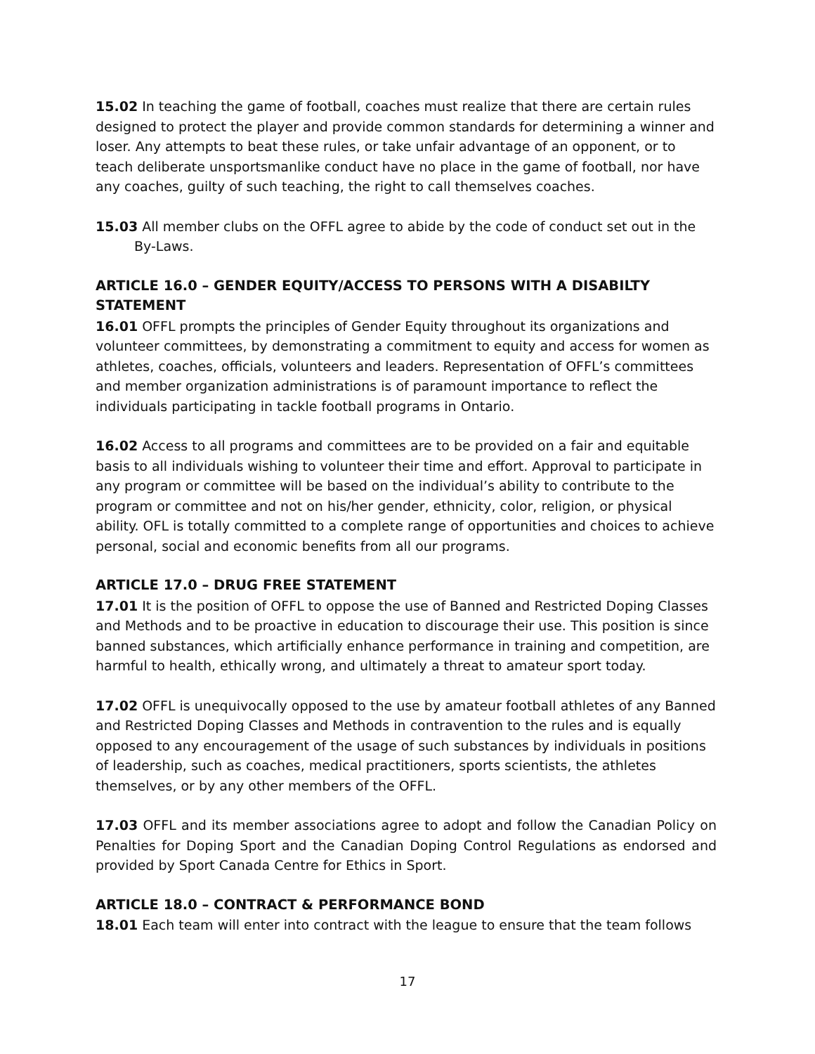15.02 In teaching the game of football, coaches must realize that there are certain rules designed to protect the player and provide common standards for determining a winner and loser. Any attempts to beat these rules, or take unfair advantage of an opponent, or to teach deliberate unsportsmanlike conduct have no place in the game of football, nor have any coaches, guilty of such teaching, the right to call themselves coaches.
15.03 All member clubs on the OFFL agree to abide by the code of conduct set out in the By-Laws.
ARTICLE 16.0 – GENDER EQUITY/ACCESS TO PERSONS WITH A DISABILTY STATEMENT
16.01 OFFL prompts the principles of Gender Equity throughout its organizations and volunteer committees, by demonstrating a commitment to equity and access for women as athletes, coaches, officials, volunteers and leaders. Representation of OFFL’s committees and member organization administrations is of paramount importance to reflect the individuals participating in tackle football programs in Ontario.
16.02 Access to all programs and committees are to be provided on a fair and equitable basis to all individuals wishing to volunteer their time and effort. Approval to participate in any program or committee will be based on the individual’s ability to contribute to the program or committee and not on his/her gender, ethnicity, color, religion, or physical ability. OFL is totally committed to a complete range of opportunities and choices to achieve personal, social and economic benefits from all our programs.
ARTICLE 17.0 – DRUG FREE STATEMENT
17.01 It is the position of OFFL to oppose the use of Banned and Restricted Doping Classes and Methods and to be proactive in education to discourage their use. This position is since banned substances, which artificially enhance performance in training and competition, are harmful to health, ethically wrong, and ultimately a threat to amateur sport today.
17.02 OFFL is unequivocally opposed to the use by amateur football athletes of any Banned and Restricted Doping Classes and Methods in contravention to the rules and is equally opposed to any encouragement of the usage of such substances by individuals in positions of leadership, such as coaches, medical practitioners, sports scientists, the athletes themselves, or by any other members of the OFFL.
17.03 OFFL and its member associations agree to adopt and follow the Canadian Policy on Penalties for Doping Sport and the Canadian Doping Control Regulations as endorsed and provided by Sport Canada Centre for Ethics in Sport.
ARTICLE 18.0 – CONTRACT & PERFORMANCE BOND
18.01 Each team will enter into contract with the league to ensure that the team follows
17